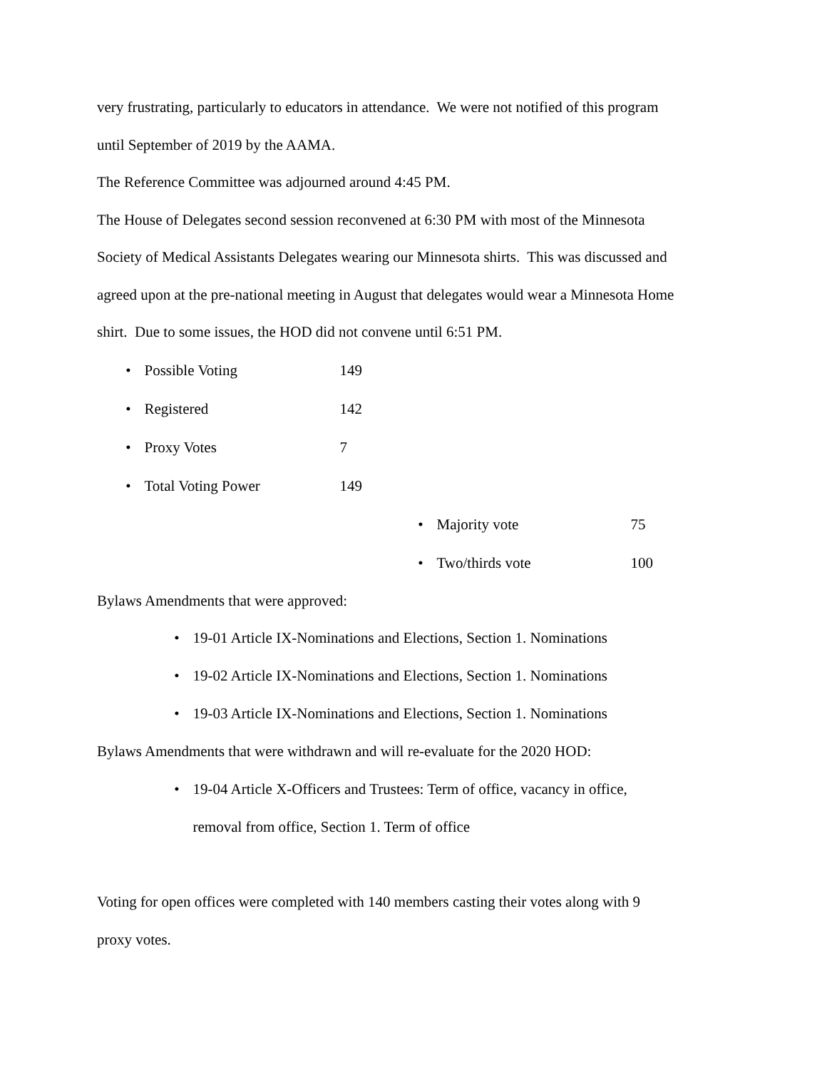very frustrating, particularly to educators in attendance. We were not notified of this program
until September of 2019 by the AAMA.
The Reference Committee was adjourned around 4:45 PM.
The House of Delegates second session reconvened at 6:30 PM with most of the Minnesota
Society of Medical Assistants Delegates wearing our Minnesota shirts. This was discussed and
agreed upon at the pre-national meeting in August that delegates would wear a Minnesota Home
shirt. Due to some issues, the HOD did not convene until 6:51 PM.
• Possible Voting 149
• Registered 142
• Proxy Votes 7
• Total Voting Power 149
• Majority vote 75
• Two/thirds vote 100
Bylaws Amendments that were approved:
• 19-01 Article IX-Nominations and Elections, Section 1. Nominations
• 19-02 Article IX-Nominations and Elections, Section 1. Nominations
• 19-03 Article IX-Nominations and Elections, Section 1. Nominations
Bylaws Amendments that were withdrawn and will re-evaluate for the 2020 HOD:
• 19-04 Article X-Officers and Trustees: Term of office, vacancy in office, removal from office, Section 1. Term of office
Voting for open offices were completed with 140 members casting their votes along with 9
proxy votes.